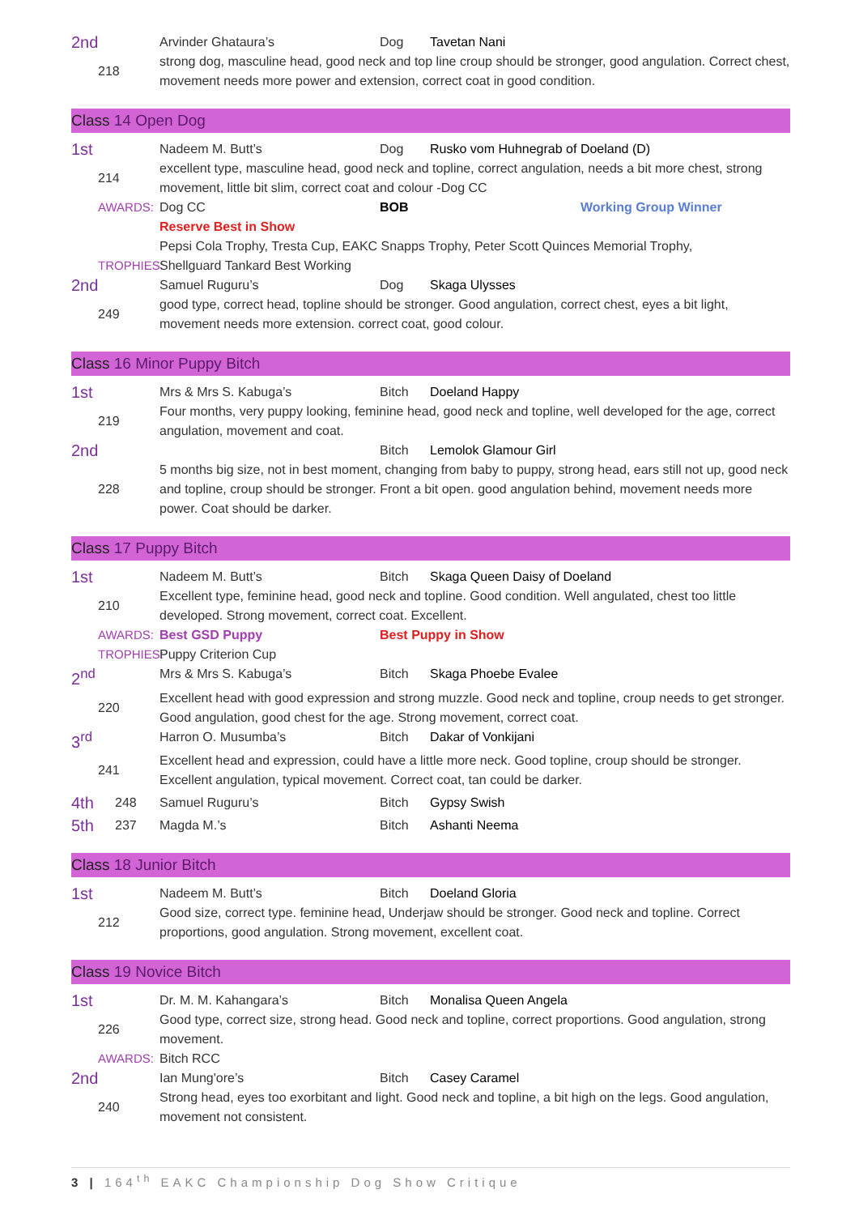2nd Arvinder Ghataura’s Dog Tavetan Nani
218 strong dog, masculine head, good neck and top line croup should be stronger, good angulation. Correct chest, movement needs more power and extension, correct coat in good condition.
Class 14 Open Dog
1st Nadeem M. Butt’s Dog Rusko vom Huhnegrab of Doeland (D)
214 excellent type, masculine head, good neck and topline, correct angulation, needs a bit more chest, strong movement, little bit slim, correct coat and colour -Dog CC
AWARDS: Dog CC BOB Working Group Winner
Reserve Best in Show
Pepsi Cola Trophy, Tresta Cup, EAKC Snapps Trophy, Peter Scott Quinces Memorial Trophy,
TROPHIES: Shellguard Tankard Best Working
2nd Samuel Ruguru’s Dog Skaga Ulysses
249 good type, correct head, topline should be stronger. Good angulation, correct chest, eyes a bit light, movement needs more extension. correct coat, good colour.
Class 16 Minor Puppy Bitch
1st Mrs & Mrs S. Kabuga’s Bitch Doeland Happy
219 Four months, very puppy looking, feminine head, good neck and topline, well developed for the age, correct angulation, movement and coat.
2nd Bitch Lemolok Glamour Girl
228 5 months big size, not in best moment, changing from baby to puppy, strong head, ears still not up, good neck and topline, croup should be stronger. Front a bit open. good angulation behind, movement needs more power. Coat should be darker.
Class 17 Puppy Bitch
1st Nadeem M. Butt’s Bitch Skaga Queen Daisy of Doeland
210 Excellent type, feminine head, good neck and topline. Good condition. Well angulated, chest too little developed. Strong movement, correct coat. Excellent.
AWARDS: Best GSD Puppy Best Puppy in Show
TROPHIES: Puppy Criterion Cup
2<sup>nd</sup> Mrs & Mrs S. Kabuga’s Bitch Skaga Phoebe Evalee
220 Excellent head with good expression and strong muzzle. Good neck and topline, croup needs to get stronger. Good angulation, good chest for the age. Strong movement, correct coat.
3<sup>rd</sup> Harron O. Musumba’s Bitch Dakar of Vonkijani
241 Excellent head and expression, could have a little more neck. Good topline, croup should be stronger. Excellent angulation, typical movement. Correct coat, tan could be darker.
4th 248 Samuel Ruguru’s Bitch Gypsy Swish
5th 237 Magda M.’s Bitch Ashanti Neema
Class 18 Junior Bitch
1st Nadeem M. Butt’s Bitch Doeland Gloria
212 Good size, correct type. feminine head, Underjaw should be stronger. Good neck and topline. Correct proportions, good angulation. Strong movement, excellent coat.
Class 19 Novice Bitch
1st Dr. M. M. Kahangara’s Bitch Monalisa Queen Angela
226 Good type, correct size, strong head. Good neck and topline, correct proportions. Good angulation, strong movement.
AWARDS: Bitch RCC
2nd Ian Mung'ore’s Bitch Casey Caramel
240 Strong head, eyes too exorbitant and light. Good neck and topline, a bit high on the legs. Good angulation, movement not consistent.
3 | 164<sup>th</sup> EAKC Championship Dog Show Critique